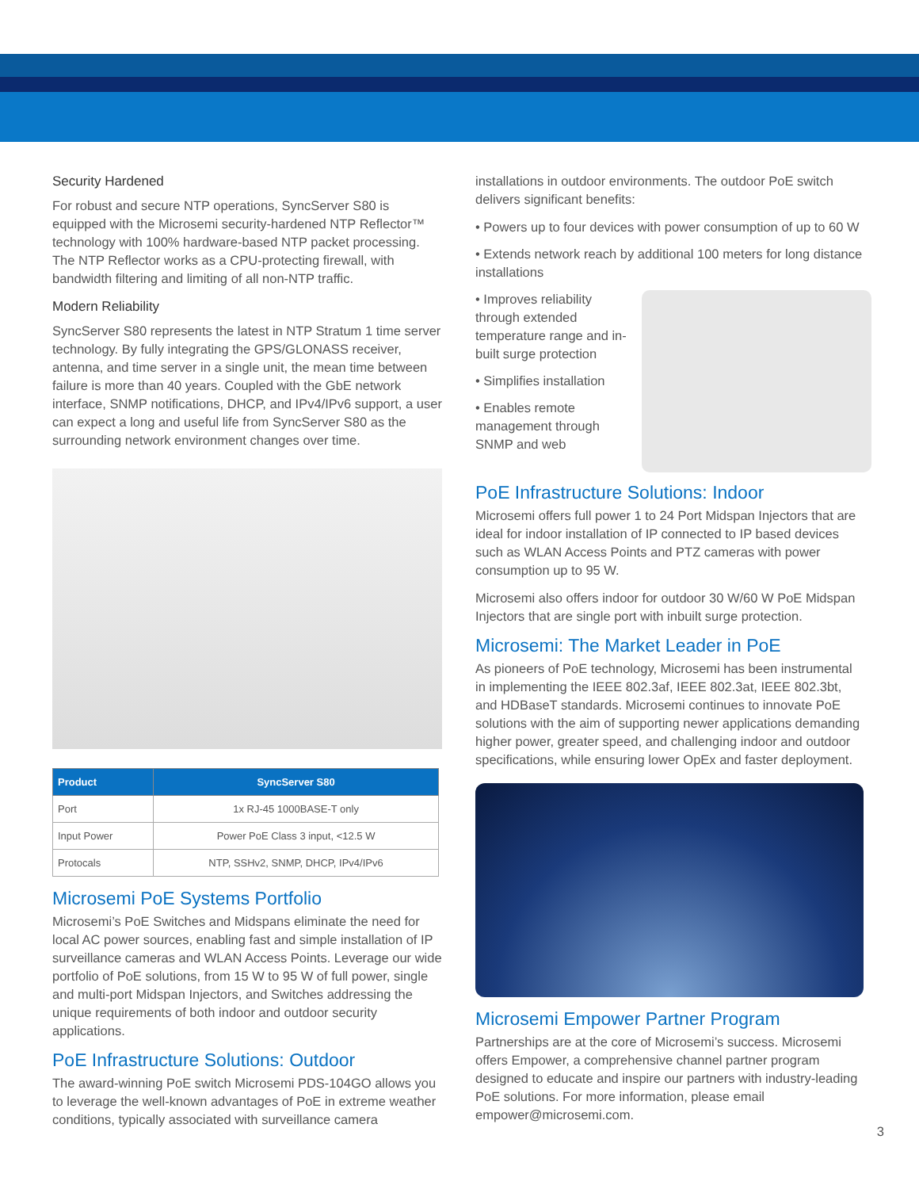Security Hardened
For robust and secure NTP operations, SyncServer S80 is equipped with the Microsemi security-hardened NTP Reflector™ technology with 100% hardware-based NTP packet processing. The NTP Reflector works as a CPU-protecting firewall, with bandwidth filtering and limiting of all non-NTP traffic.
Modern Reliability
SyncServer S80 represents the latest in NTP Stratum 1 time server technology. By fully integrating the GPS/GLONASS receiver, antenna, and time server in a single unit, the mean time between failure is more than 40 years. Coupled with the GbE network interface, SNMP notifications, DHCP, and IPv4/IPv6 support, a user can expect a long and useful life from SyncServer S80 as the surrounding network environment changes over time.
| Product | SyncServer S80 |
| --- | --- |
| Port | 1x RJ-45 1000BASE-T only |
| Input Power | Power PoE Class 3 input, <12.5 W |
| Protocals | NTP, SSHv2, SNMP, DHCP, IPv4/IPv6 |
Microsemi PoE Systems Portfolio
Microsemi’s PoE Switches and Midspans eliminate the need for local AC power sources, enabling fast and simple installation of IP surveillance cameras and WLAN Access Points. Leverage our wide portfolio of PoE solutions, from 15 W to 95 W of full power, single and multi-port Midspan Injectors, and Switches addressing the unique requirements of both indoor and outdoor security applications.
PoE Infrastructure Solutions: Outdoor
The award-winning PoE switch Microsemi PDS-104GO allows you to leverage the well-known advantages of PoE in extreme weather conditions, typically associated with surveillance camera
installations in outdoor environments. The outdoor PoE switch delivers significant benefits:
• Powers up to four devices with power consumption of up to 60 W
• Extends network reach by additional 100 meters for long distance installations
• Improves reliability through extended temperature range and in-built surge protection
• Simplifies installation
• Enables remote management through SNMP and web
PoE Infrastructure Solutions: Indoor
Microsemi offers full power 1 to 24 Port Midspan Injectors that are ideal for indoor installation of IP connected to IP based devices such as WLAN Access Points and PTZ cameras with power consumption up to 95 W.
Microsemi also offers indoor for outdoor 30 W/60 W PoE Midspan Injectors that are single port with inbuilt surge protection.
Microsemi: The Market Leader in PoE
As pioneers of PoE technology, Microsemi has been instrumental in implementing the IEEE 802.3af, IEEE 802.3at, IEEE 802.3bt, and HDBaseT standards. Microsemi continues to innovate PoE solutions with the aim of supporting newer applications demanding higher power, greater speed, and challenging indoor and outdoor specifications, while ensuring lower OpEx and faster deployment.
Microsemi Empower Partner Program
Partnerships are at the core of Microsemi’s success. Microsemi offers Empower, a comprehensive channel partner program designed to educate and inspire our partners with industry-leading PoE solutions. For more information, please email empower@microsemi.com.
3